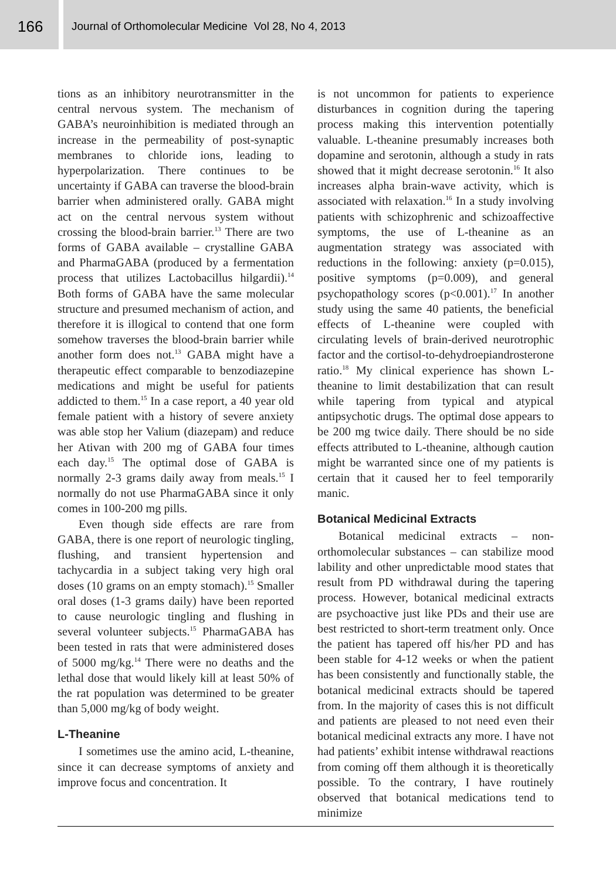166
Journal of Orthomolecular Medicine Vol 28, No 4, 2013
tions as an inhibitory neurotransmitter in the central nervous system. The mechanism of GABA’s neuroinhibition is mediated through an increase in the permeability of post-synaptic membranes to chloride ions, leading to hyperpolarization. There continues to be uncertainty if GABA can traverse the blood-brain barrier when administered orally. GABA might act on the central nervous system without crossing the blood-brain barrier.<sup>13</sup> There are two forms of GABA available – crystalline GABA and PharmaGABA (produced by a fermentation process that utilizes Lactobacillus hilgardii).<sup>14</sup> Both forms of GABA have the same molecular structure and presumed mechanism of action, and therefore it is illogical to contend that one form somehow traverses the blood-brain barrier while another form does not.<sup>13</sup> GABA might have a therapeutic effect comparable to benzodiazepine medications and might be useful for patients addicted to them.<sup>15</sup> In a case report, a 40 year old female patient with a history of severe anxiety was able stop her Valium (diazepam) and reduce her Ativan with 200 mg of GABA four times each day.<sup>15</sup> The optimal dose of GABA is normally 2-3 grams daily away from meals.<sup>15</sup> I normally do not use PharmaGABA since it only comes in 100-200 mg pills.
Even though side effects are rare from GABA, there is one report of neurologic tingling, flushing, and transient hypertension and tachycardia in a subject taking very high oral doses (10 grams on an empty stomach).<sup>15</sup> Smaller oral doses (1-3 grams daily) have been reported to cause neurologic tingling and flushing in several volunteer subjects.<sup>15</sup> PharmaGABA has been tested in rats that were administered doses of 5000 mg/kg.<sup>14</sup> There were no deaths and the lethal dose that would likely kill at least 50% of the rat population was determined to be greater than 5,000 mg/kg of body weight.
L-Theanine
I sometimes use the amino acid, L-theanine, since it can decrease symptoms of anxiety and improve focus and concentration. It
is not uncommon for patients to experience disturbances in cognition during the tapering process making this intervention potentially valuable. L-theanine presumably increases both dopamine and serotonin, although a study in rats showed that it might decrease serotonin.<sup>16</sup> It also increases alpha brain-wave activity, which is associated with relaxation.<sup>16</sup> In a study involving patients with schizophrenic and schizoaffective symptoms, the use of L-theanine as an augmentation strategy was associated with reductions in the following: anxiety (p=0.015), positive symptoms (p=0.009), and general psychopathology scores (p<0.001).<sup>17</sup> In another study using the same 40 patients, the beneficial effects of L-theanine were coupled with circulating levels of brain-derived neurotrophic factor and the cortisol-to-dehydroepiandrosterone ratio.<sup>18</sup> My clinical experience has shown L-theanine to limit destabilization that can result while tapering from typical and atypical antipsychotic drugs. The optimal dose appears to be 200 mg twice daily. There should be no side effects attributed to L-theanine, although caution might be warranted since one of my patients is certain that it caused her to feel temporarily manic.
Botanical Medicinal Extracts
Botanical medicinal extracts – non-orthomolecular substances – can stabilize mood lability and other unpredictable mood states that result from PD withdrawal during the tapering process. However, botanical medicinal extracts are psychoactive just like PDs and their use are best restricted to short-term treatment only. Once the patient has tapered off his/her PD and has been stable for 4-12 weeks or when the patient has been consistently and functionally stable, the botanical medicinal extracts should be tapered from. In the majority of cases this is not difficult and patients are pleased to not need even their botanical medicinal extracts any more. I have not had patients’ exhibit intense withdrawal reactions from coming off them although it is theoretically possible. To the contrary, I have routinely observed that botanical medications tend to minimize